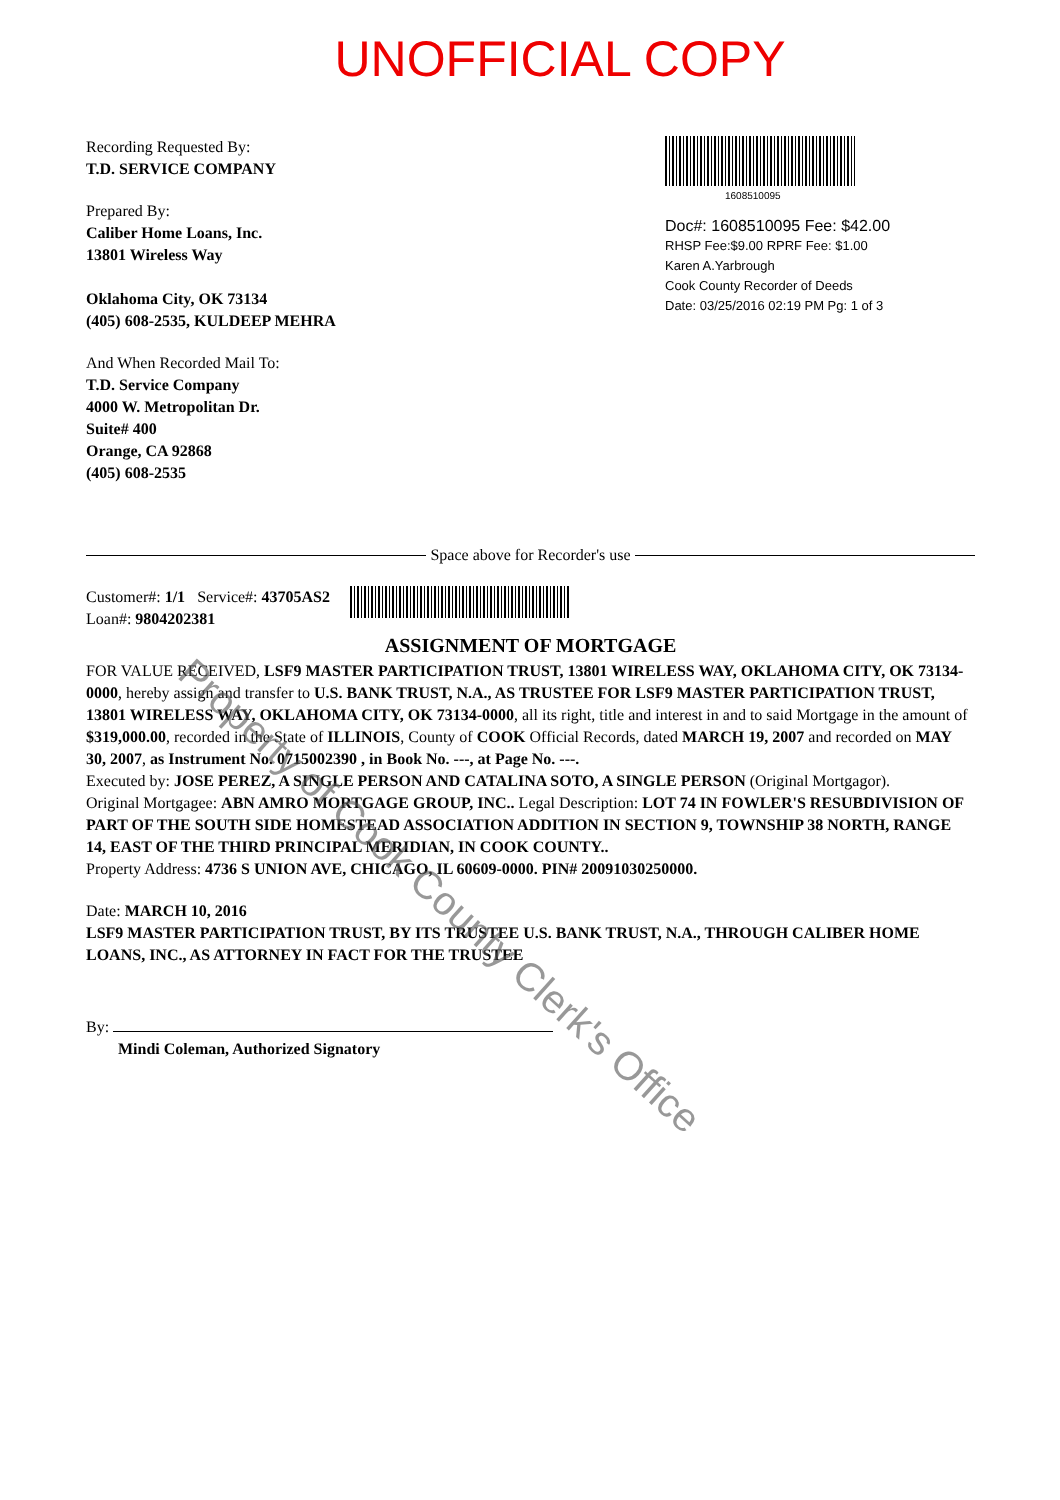UNOFFICIAL COPY
Recording Requested By:
T.D. SERVICE COMPANY
Prepared By:
Caliber Home Loans, Inc.
13801 Wireless Way
Oklahoma City, OK 73134
(405) 608-2535, KULDEEP MEHRA
And When Recorded Mail To:
T.D. Service Company
4000 W. Metropolitan Dr.
Suite# 400
Orange, CA 92868
(405) 608-2535
1608510095
Doc#: 1608510095 Fee: $42.00
RHSP Fee:$9.00 RPRF Fee: $1.00
Karen A.Yarbrough
Cook County Recorder of Deeds
Date: 03/25/2016 02:19 PM Pg: 1 of 3
Space above for Recorder's use
Customer#: 1/1 Service#: 43705AS2
Loan#: 9804202381
ASSIGNMENT OF MORTGAGE
FOR VALUE RECEIVED, LSF9 MASTER PARTICIPATION TRUST, 13801 WIRELESS WAY, OKLAHOMA CITY, OK 73134-0000, hereby assign and transfer to U.S. BANK TRUST, N.A., AS TRUSTEE FOR LSF9 MASTER PARTICIPATION TRUST, 13801 WIRELESS WAY, OKLAHOMA CITY, OK 73134-0000, all its right, title and interest in and to said Mortgage in the amount of $319,000.00, recorded in the State of ILLINOIS, County of COOK Official Records, dated MARCH 19, 2007 and recorded on MAY 30, 2007, as Instrument No. 0715002390 , in Book No. ---, at Page No. ---.
Executed by: JOSE PEREZ, A SINGLE PERSON AND CATALINA SOTO, A SINGLE PERSON (Original Mortgagor).
Original Mortgagee: ABN AMRO MORTGAGE GROUP, INC.. Legal Description: LOT 74 IN FOWLER'S RESUBDIVISION OF PART OF THE SOUTH SIDE HOMESTEAD ASSOCIATION ADDITION IN SECTION 9, TOWNSHIP 38 NORTH, RANGE 14, EAST OF THE THIRD PRINCIPAL MERIDIAN, IN COOK COUNTY..
Property Address: 4736 S UNION AVE, CHICAGO, IL 60609-0000. PIN# 20091030250000.
Date: MARCH 10, 2016
LSF9 MASTER PARTICIPATION TRUST, BY ITS TRUSTEE U.S. BANK TRUST, N.A., THROUGH CALIBER HOME LOANS, INC., AS ATTORNEY IN FACT FOR THE TRUSTEE
By:
Mindi Coleman, Authorized Signatory
Property of Cook County Clerk's Office